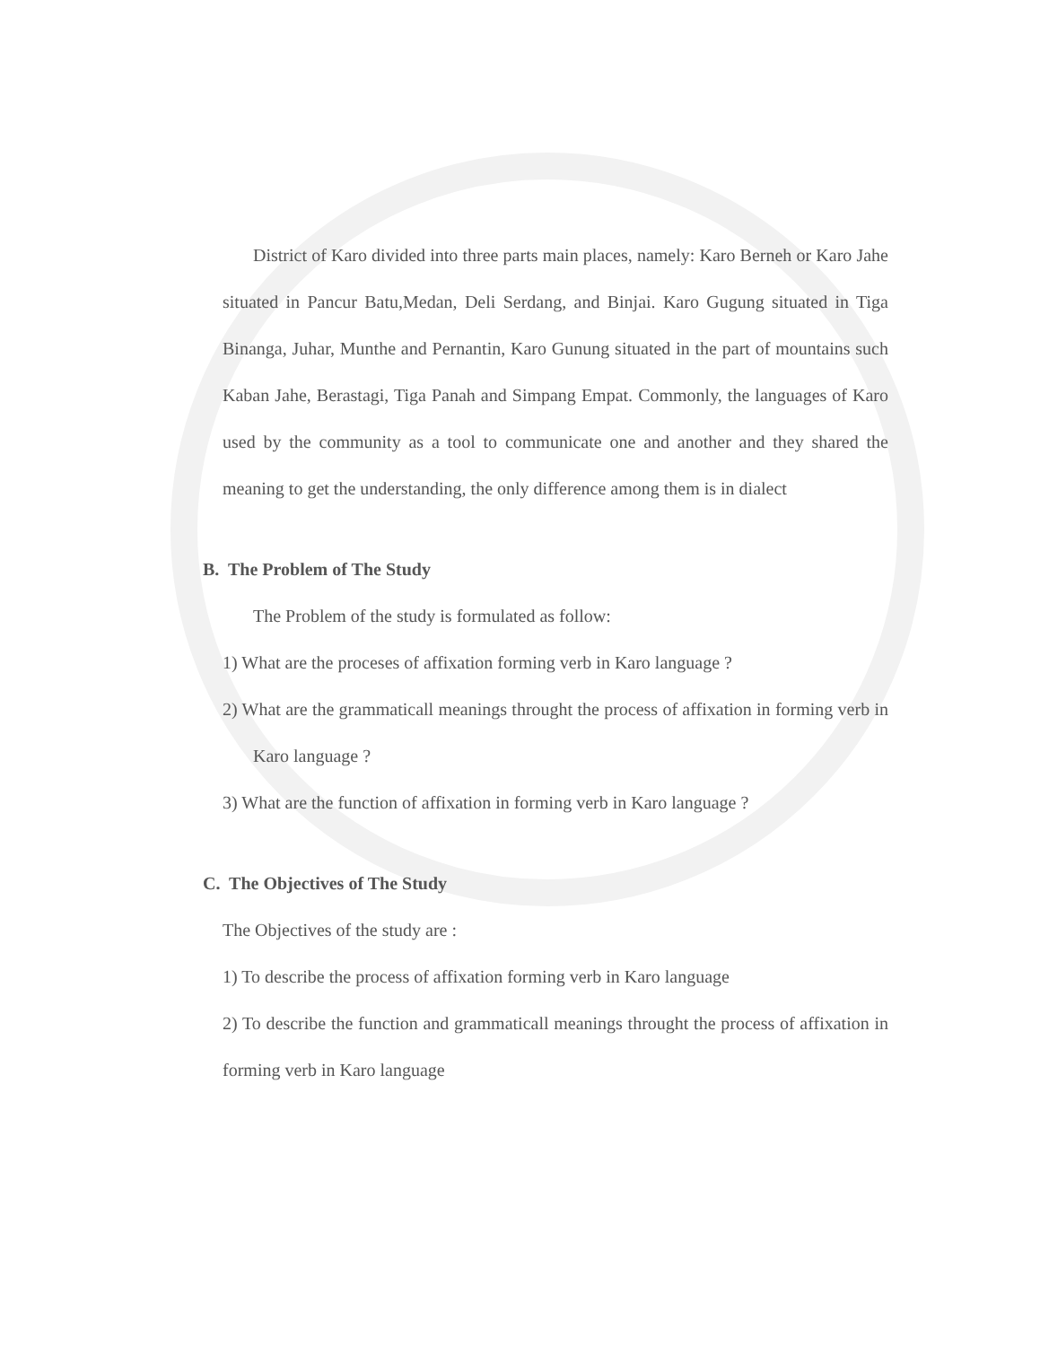District of Karo divided into three parts main places, namely: Karo Berneh or Karo Jahe situated in Pancur Batu,Medan, Deli Serdang, and Binjai. Karo Gugung situated in Tiga Binanga, Juhar, Munthe and Pernantin, Karo Gunung situated in the part of mountains such Kaban Jahe, Berastagi, Tiga Panah and Simpang Empat. Commonly, the languages of Karo used by the community as a tool to communicate one and another and they shared the meaning to get the understanding, the only difference among them is in dialect
B. The Problem of The Study
The Problem of the study is formulated as follow:
1) What are the proceses of affixation forming verb in Karo language ?
2) What are the grammaticall meanings throught the process of affixation in forming verb in Karo language ?
3) What are the function of affixation in forming verb in Karo language ?
C. The Objectives of The Study
The Objectives of the study are :
1) To describe the process of affixation forming verb in Karo language
2) To describe the function and grammaticall meanings throught the process of affixation in forming verb in Karo language